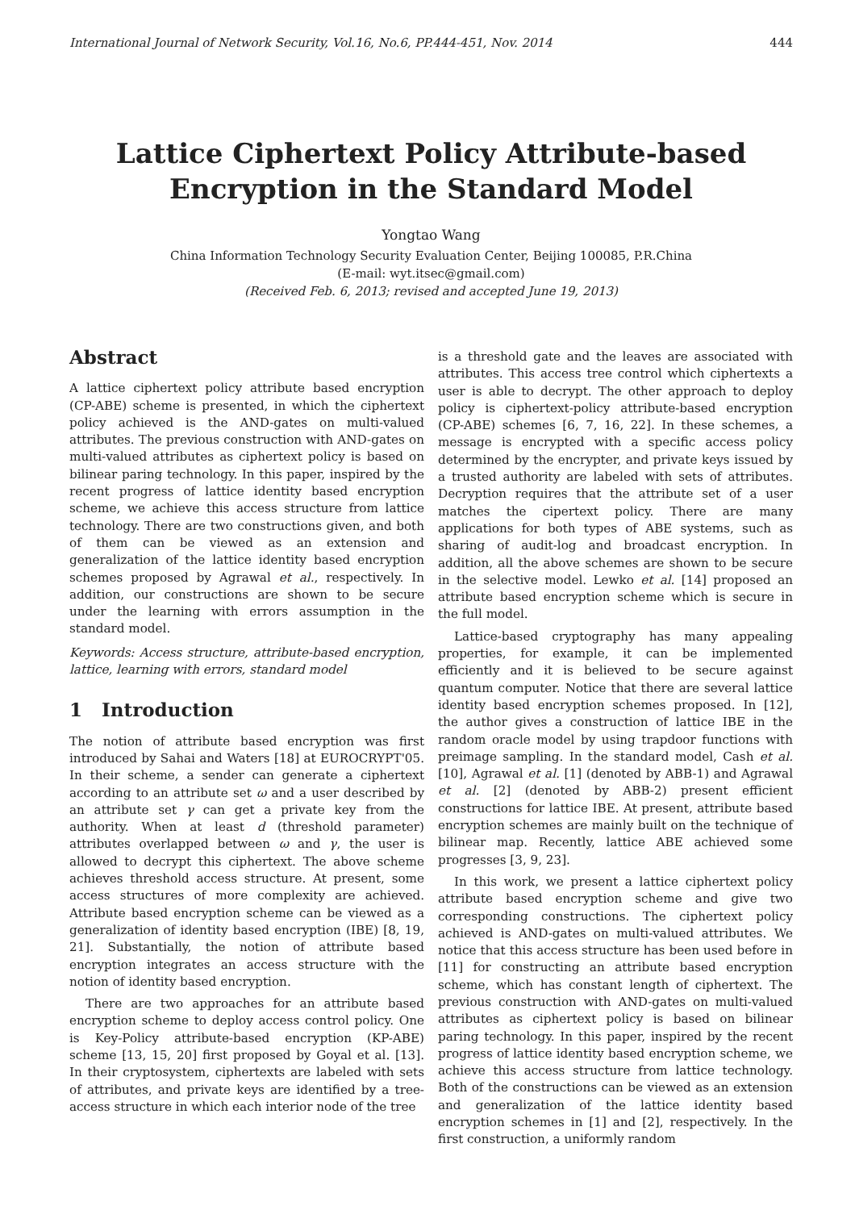International Journal of Network Security, Vol.16, No.6, PP.444-451, Nov. 2014 444
Lattice Ciphertext Policy Attribute-based
Encryption in the Standard Model
Yongtao Wang
China Information Technology Security Evaluation Center, Beijing 100085, P.R.China
(E-mail: wyt.itsec@gmail.com)
(Received Feb. 6, 2013; revised and accepted June 19, 2013)
Abstract
A lattice ciphertext policy attribute based encryption (CP-ABE) scheme is presented, in which the ciphertext policy achieved is the AND-gates on multi-valued attributes. The previous construction with AND-gates on multi-valued attributes as ciphertext policy is based on bilinear paring technology. In this paper, inspired by the recent progress of lattice identity based encryption scheme, we achieve this access structure from lattice technology. There are two constructions given, and both of them can be viewed as an extension and generalization of the lattice identity based encryption schemes proposed by Agrawal et al., respectively. In addition, our constructions are shown to be secure under the learning with errors assumption in the standard model.
Keywords: Access structure, attribute-based encryption, lattice, learning with errors, standard model
1 Introduction
The notion of attribute based encryption was first introduced by Sahai and Waters [18] at EUROCRYPT'05. In their scheme, a sender can generate a ciphertext according to an attribute set ω and a user described by an attribute set γ can get a private key from the authority. When at least d (threshold parameter) attributes overlapped between ω and γ, the user is allowed to decrypt this ciphertext. The above scheme achieves threshold access structure. At present, some access structures of more complexity are achieved. Attribute based encryption scheme can be viewed as a generalization of identity based encryption (IBE) [8, 19, 21]. Substantially, the notion of attribute based encryption integrates an access structure with the notion of identity based encryption.
There are two approaches for an attribute based encryption scheme to deploy access control policy. One is Key-Policy attribute-based encryption (KP-ABE) scheme [13, 15, 20] first proposed by Goyal et al. [13]. In their cryptosystem, ciphertexts are labeled with sets of attributes, and private keys are identified by a tree-access structure in which each interior node of the tree
is a threshold gate and the leaves are associated with attributes. This access tree control which ciphertexts a user is able to decrypt. The other approach to deploy policy is ciphertext-policy attribute-based encryption (CP-ABE) schemes [6, 7, 16, 22]. In these schemes, a message is encrypted with a specific access policy determined by the encrypter, and private keys issued by a trusted authority are labeled with sets of attributes. Decryption requires that the attribute set of a user matches the cipertext policy. There are many applications for both types of ABE systems, such as sharing of audit-log and broadcast encryption. In addition, all the above schemes are shown to be secure in the selective model. Lewko et al. [14] proposed an attribute based encryption scheme which is secure in the full model.
Lattice-based cryptography has many appealing properties, for example, it can be implemented efficiently and it is believed to be secure against quantum computer. Notice that there are several lattice identity based encryption schemes proposed. In [12], the author gives a construction of lattice IBE in the random oracle model by using trapdoor functions with preimage sampling. In the standard model, Cash et al. [10], Agrawal et al. [1] (denoted by ABB-1) and Agrawal et al. [2] (denoted by ABB-2) present efficient constructions for lattice IBE. At present, attribute based encryption schemes are mainly built on the technique of bilinear map. Recently, lattice ABE achieved some progresses [3, 9, 23].
In this work, we present a lattice ciphertext policy attribute based encryption scheme and give two corresponding constructions. The ciphertext policy achieved is AND-gates on multi-valued attributes. We notice that this access structure has been used before in [11] for constructing an attribute based encryption scheme, which has constant length of ciphertext. The previous construction with AND-gates on multi-valued attributes as ciphertext policy is based on bilinear paring technology. In this paper, inspired by the recent progress of lattice identity based encryption scheme, we achieve this access structure from lattice technology. Both of the constructions can be viewed as an extension and generalization of the lattice identity based encryption schemes in [1] and [2], respectively. In the first construction, a uniformly random